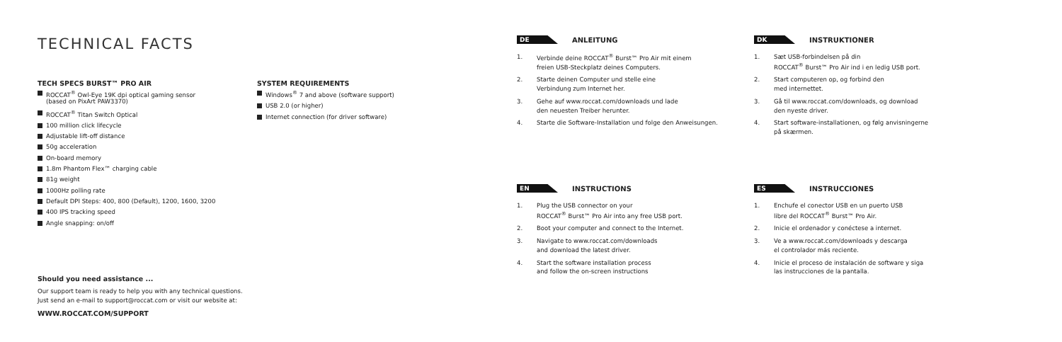TECHNICAL FACTS
TECH SPECS BURST™ PRO AIR
ROCCAT<sup>®</sup> Owl-Eye 19K dpi optical gaming sensor
(based on PixArt PAW3370)
ROCCAT<sup>®</sup> Titan Switch Optical
100 million click lifecycle
Adjustable lift-off distance
50g acceleration
On-board memory
1.8m Phantom Flex™ charging cable
81g weight
1000Hz polling rate
Default DPI Steps: 400, 800 (Default), 1200, 1600, 3200
400 IPS tracking speed
Angle snapping: on/off
SYSTEM REQUIREMENTS
Windows<sup>®</sup> 7 and above (software support)
USB 2.0 (or higher)
Internet connection (for driver software)
Should you need assistance ...
Our support team is ready to help you with any technical questions.
Just send an e-mail to support@roccat.com or visit our website at:
WWW.ROCCAT.COM/SUPPORT
DE ANLEITUNG
1. Verbinde deine ROCCAT<sup>®</sup> Burst™ Pro Air mit einem
freien USB-Steckplatz deines Computers.
2. Starte deinen Computer und stelle eine
Verbindung zum Internet her.
3. Gehe auf www.roccat.com/downloads und lade
den neuesten Treiber herunter.
4. Starte die Software-Installation und folge den Anweisungen.
DK INSTRUKTIONER
1. Sæt USB-forbindelsen på din
ROCCAT<sup>®</sup> Burst™ Pro Air ind i en ledig USB port.
2. Start computeren op, og forbind den
med internettet.
3. Gå til www.roccat.com/downloads, og download
den nyeste driver.
4. Start software-installationen, og følg anvisningerne
på skærmen.
EN INSTRUCTIONS
1. Plug the USB connector on your
ROCCAT<sup>®</sup> Burst™ Pro Air into any free USB port.
2. Boot your computer and connect to the Internet.
3. Navigate to www.roccat.com/downloads
and download the latest driver.
4. Start the software installation process
and follow the on-screen instructions
ES INSTRUCCIONES
1. Enchufe el conector USB en un puerto USB
libre del ROCCAT<sup>®</sup> Burst™ Pro Air.
2. Inicie el ordenador y conéctese a internet.
3. Ve a www.roccat.com/downloads y descarga
el controlador más reciente.
4. Inicie el proceso de instalación de software y siga
las instrucciones de la pantalla.